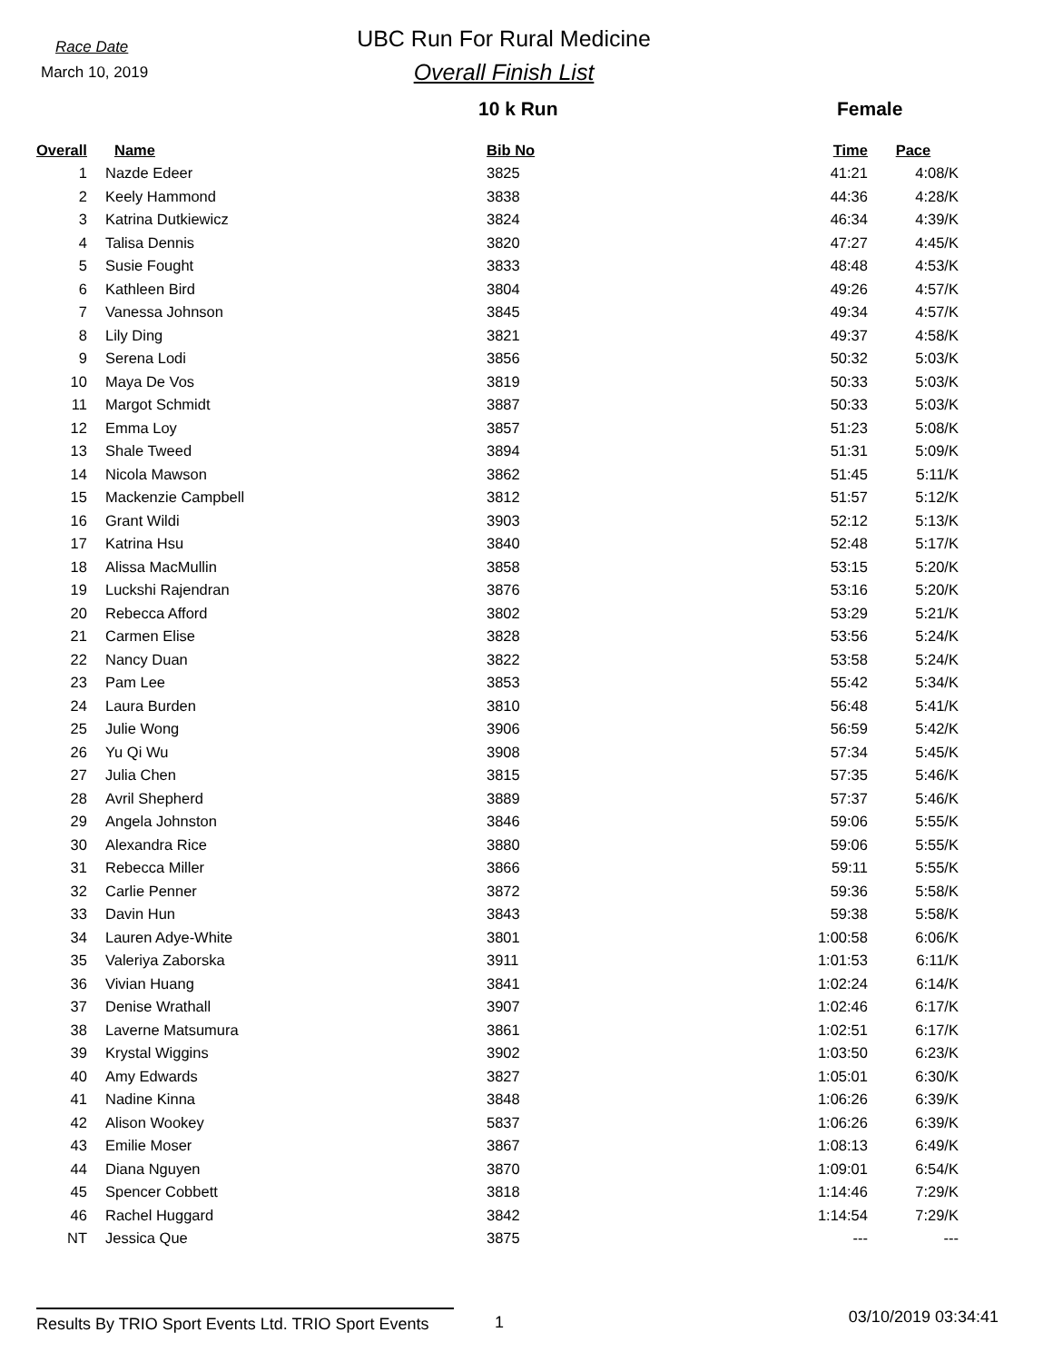Race Date
March 10, 2019
UBC Run For Rural Medicine
Overall Finish List
10 k Run Female
| Overall | Name | Bib No | Time | Pace |
| --- | --- | --- | --- | --- |
| 1 | Nazde Edeer | 3825 | 41:21 | 4:08/K |
| 2 | Keely Hammond | 3838 | 44:36 | 4:28/K |
| 3 | Katrina Dutkiewicz | 3824 | 46:34 | 4:39/K |
| 4 | Talisa Dennis | 3820 | 47:27 | 4:45/K |
| 5 | Susie Fought | 3833 | 48:48 | 4:53/K |
| 6 | Kathleen Bird | 3804 | 49:26 | 4:57/K |
| 7 | Vanessa Johnson | 3845 | 49:34 | 4:57/K |
| 8 | Lily Ding | 3821 | 49:37 | 4:58/K |
| 9 | Serena Lodi | 3856 | 50:32 | 5:03/K |
| 10 | Maya De Vos | 3819 | 50:33 | 5:03/K |
| 11 | Margot Schmidt | 3887 | 50:33 | 5:03/K |
| 12 | Emma Loy | 3857 | 51:23 | 5:08/K |
| 13 | Shale Tweed | 3894 | 51:31 | 5:09/K |
| 14 | Nicola Mawson | 3862 | 51:45 | 5:11/K |
| 15 | Mackenzie Campbell | 3812 | 51:57 | 5:12/K |
| 16 | Grant Wildi | 3903 | 52:12 | 5:13/K |
| 17 | Katrina Hsu | 3840 | 52:48 | 5:17/K |
| 18 | Alissa MacMullin | 3858 | 53:15 | 5:20/K |
| 19 | Luckshi Rajendran | 3876 | 53:16 | 5:20/K |
| 20 | Rebecca Afford | 3802 | 53:29 | 5:21/K |
| 21 | Carmen Elise | 3828 | 53:56 | 5:24/K |
| 22 | Nancy Duan | 3822 | 53:58 | 5:24/K |
| 23 | Pam Lee | 3853 | 55:42 | 5:34/K |
| 24 | Laura Burden | 3810 | 56:48 | 5:41/K |
| 25 | Julie Wong | 3906 | 56:59 | 5:42/K |
| 26 | Yu Qi Wu | 3908 | 57:34 | 5:45/K |
| 27 | Julia Chen | 3815 | 57:35 | 5:46/K |
| 28 | Avril Shepherd | 3889 | 57:37 | 5:46/K |
| 29 | Angela Johnston | 3846 | 59:06 | 5:55/K |
| 30 | Alexandra Rice | 3880 | 59:06 | 5:55/K |
| 31 | Rebecca Miller | 3866 | 59:11 | 5:55/K |
| 32 | Carlie Penner | 3872 | 59:36 | 5:58/K |
| 33 | Davin Hun | 3843 | 59:38 | 5:58/K |
| 34 | Lauren Adye-White | 3801 | 1:00:58 | 6:06/K |
| 35 | Valeriya Zaborska | 3911 | 1:01:53 | 6:11/K |
| 36 | Vivian Huang | 3841 | 1:02:24 | 6:14/K |
| 37 | Denise Wrathall | 3907 | 1:02:46 | 6:17/K |
| 38 | Laverne Matsumura | 3861 | 1:02:51 | 6:17/K |
| 39 | Krystal Wiggins | 3902 | 1:03:50 | 6:23/K |
| 40 | Amy Edwards | 3827 | 1:05:01 | 6:30/K |
| 41 | Nadine Kinna | 3848 | 1:06:26 | 6:39/K |
| 42 | Alison Wookey | 5837 | 1:06:26 | 6:39/K |
| 43 | Emilie Moser | 3867 | 1:08:13 | 6:49/K |
| 44 | Diana Nguyen | 3870 | 1:09:01 | 6:54/K |
| 45 | Spencer Cobbett | 3818 | 1:14:46 | 7:29/K |
| 46 | Rachel Huggard | 3842 | 1:14:54 | 7:29/K |
| NT | Jessica Que | 3875 | --- | --- |
Results By TRIO Sport Events Ltd. TRIO Sport Events
1
03/10/2019 03:34:41